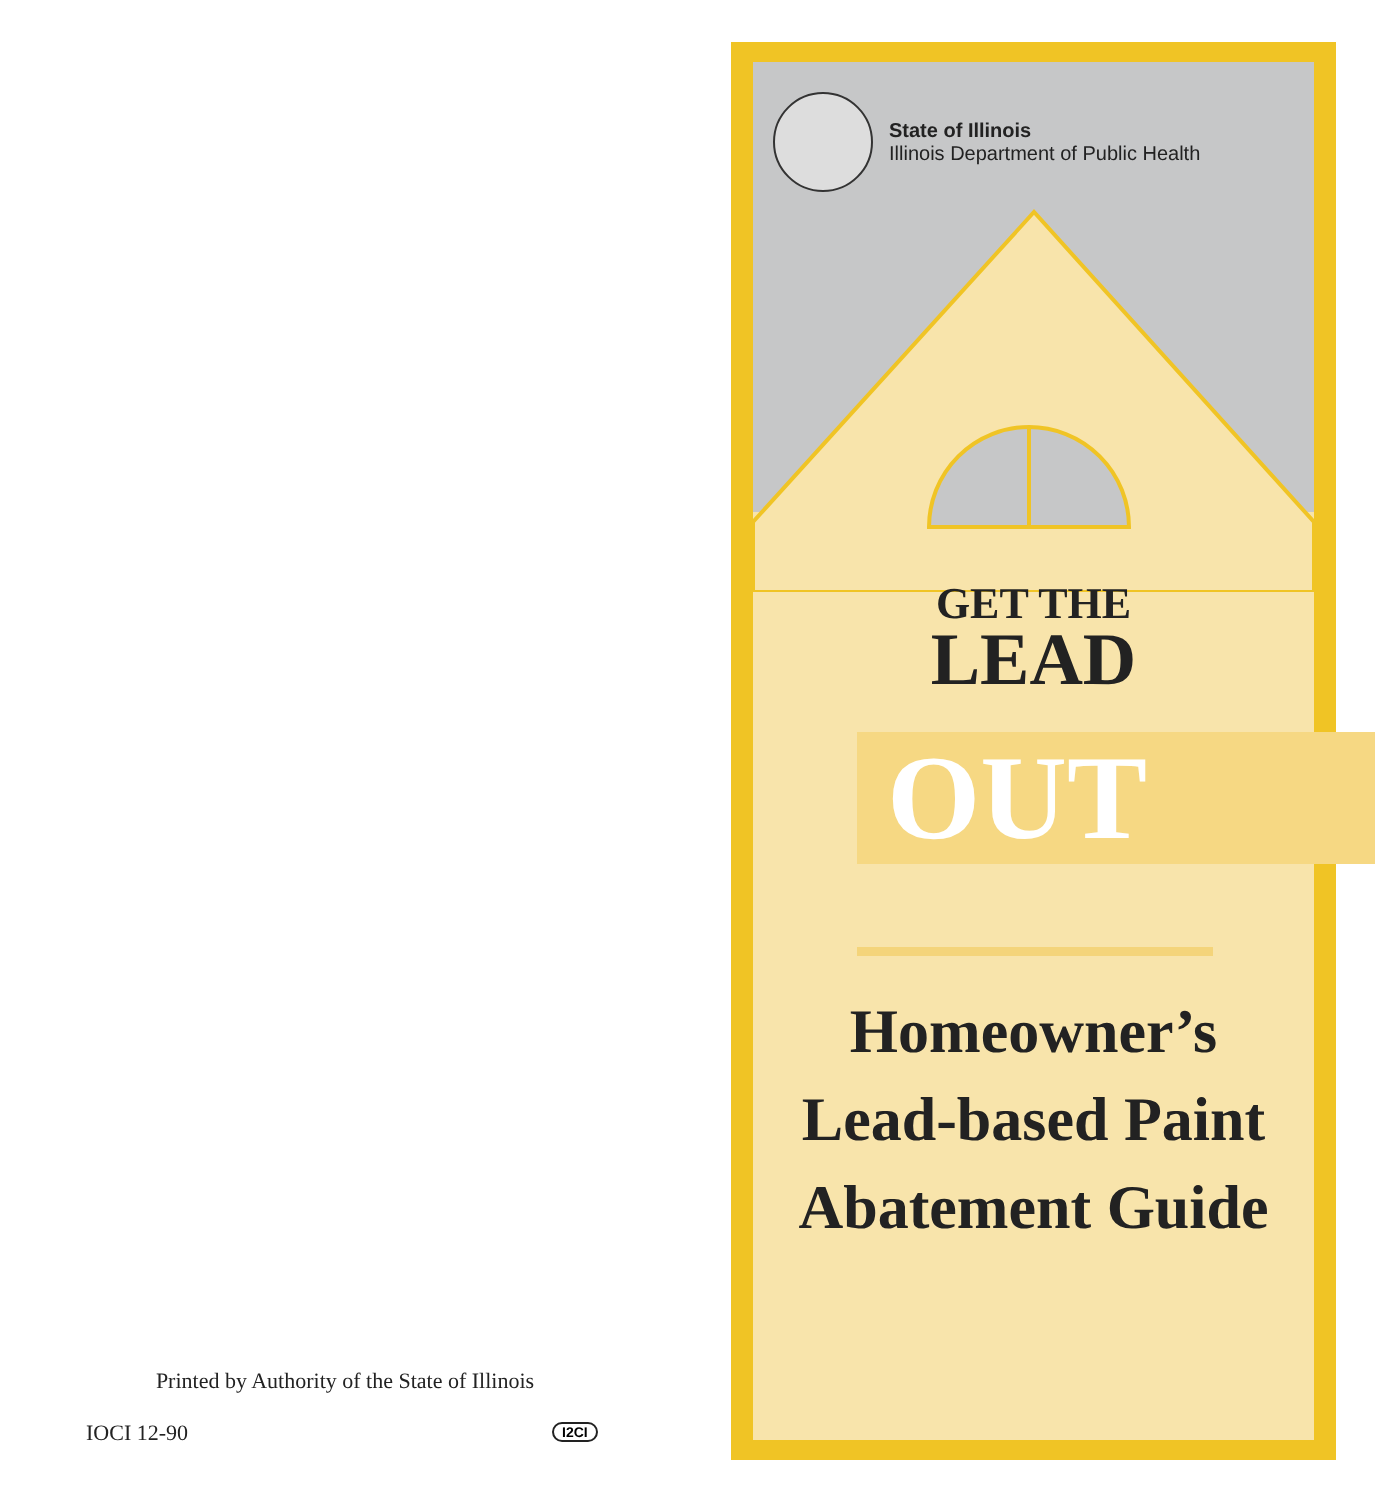Printed by Authority of the State of Illinois
IOCI 12-90 I2CI
State of Illinois
Illinois Department of Public Health
GET THE
LEAD
OUT
Homeowner’s
Lead-based Paint
Abatement Guide